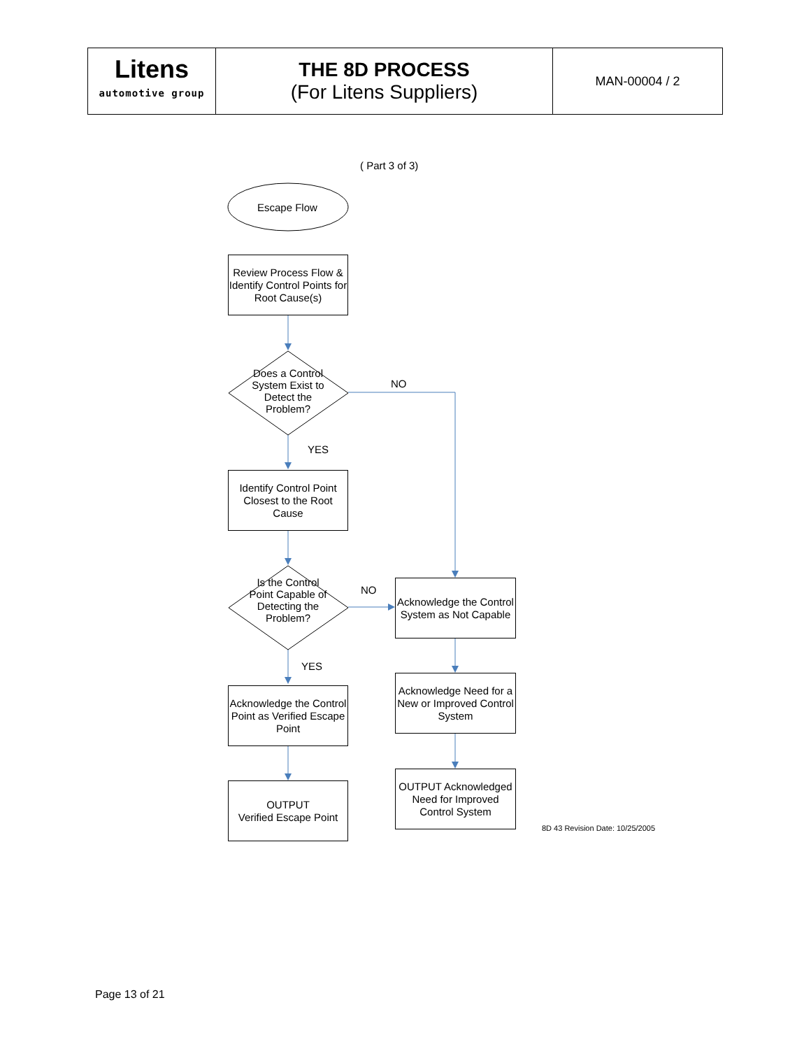| Litens automotive group | THE 8D PROCESS (For Litens Suppliers) | MAN-00004 / 2 |
( Part 3 of 3)
Escape Flow
Review Process Flow & Identify Control Points for Root Cause(s)
Does a Control System Exist to Detect the Problem?
NO
YES
Identify Control Point Closest to the Root Cause
Is the Control Point Capable of Detecting the Problem?
NO
Acknowledge the Control System as Not Capable
YES
Acknowledge the Control Point as Verified Escape Point
Acknowledge Need for a New or Improved Control System
OUTPUT
Verified Escape Point
OUTPUT Acknowledged Need for Improved Control System
8D 43 Revision Date: 10/25/2005
Page 13 of 21